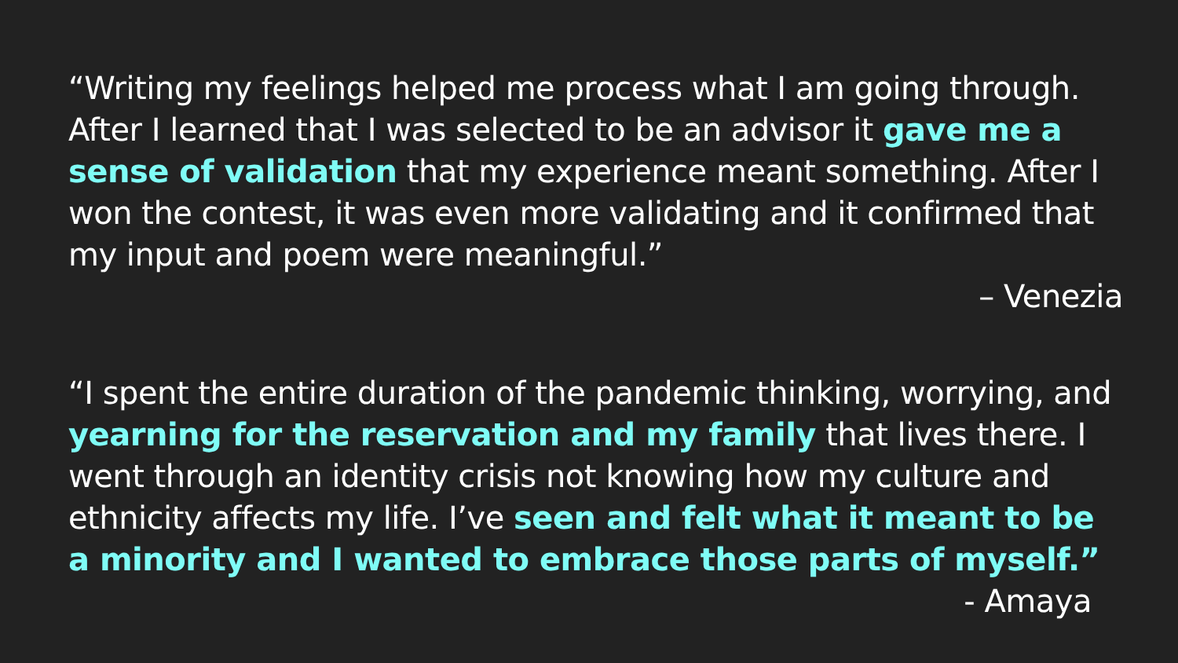“Writing my feelings helped me process what I am going through. After I learned that I was selected to be an advisor it gave me a sense of validation that my experience meant something. After I won the contest, it was even more validating and it confirmed that my input and poem were meaningful.”
– Venezia
“I spent the entire duration of the pandemic thinking, worrying, and yearning for the reservation and my family that lives there. I went through an identity crisis not knowing how my culture and ethnicity affects my life. I’ve seen and felt what it meant to be a minority and I wanted to embrace those parts of myself.”
- Amaya